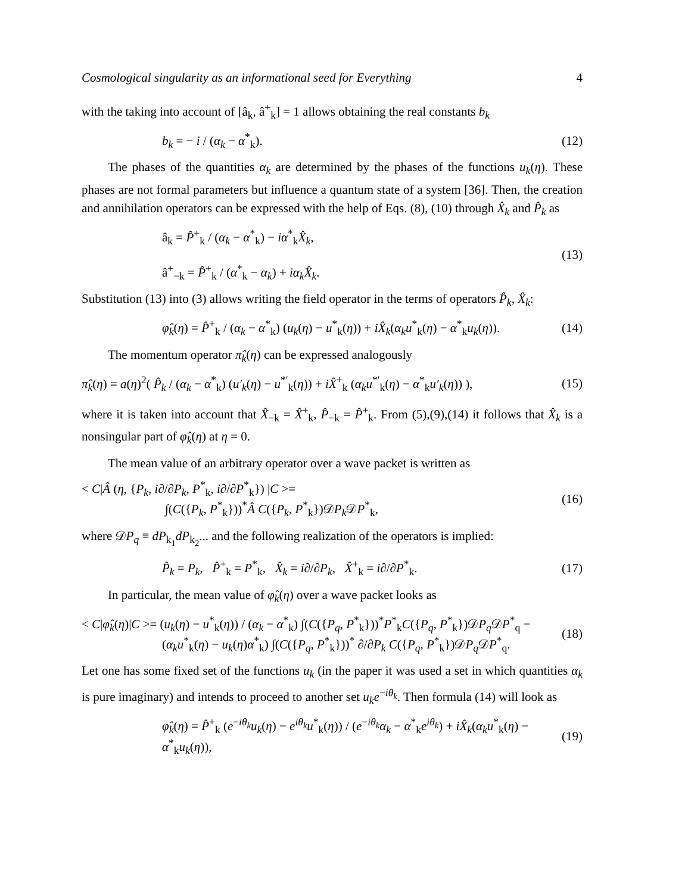Cosmological singularity as an informational seed for Everything 4
with the taking into account of [â<sub>k</sub>, â<sup>+</sup><sub>k</sub>] = 1 allows obtaining the real constants b<sub>k</sub>
b<sub>k</sub> = − i / (α<sub>k</sub> − α<sup>*</sup><sub>k</sub>). (12)
The phases of the quantities α<sub>k</sub> are determined by the phases of the functions u<sub>k</sub>(η). These phases are not formal parameters but influence a quantum state of a system [36]. Then, the creation and annihilation operators can be expressed with the help of Eqs. (8), (10) through X̂<sub>k</sub> and P̂<sub>k</sub> as
â<sub>k</sub> = P̂<sup>+</sup><sub>k</sub> / (α<sub>k</sub> − α<sup>*</sup><sub>k</sub>) − iα<sup>*</sup><sub>k</sub>X̂<sub>k</sub>,
â<sup>+</sup><sub>−k</sub> = P̂<sup>+</sup><sub>k</sub> / (α<sup>*</sup><sub>k</sub> − α<sub>k</sub>) + iα<sub>k</sub>X̂<sub>k</sub>. (13)
Substitution (13) into (3) allows writing the field operator in the terms of operators P̂<sub>k</sub>, X̂<sub>k</sub>:
φ̂<sub>k</sub>(η) = P̂<sup>+</sup><sub>k</sub> / (α<sub>k</sub> − α<sup>*</sup><sub>k</sub>) (u<sub>k</sub>(η) − u<sup>*</sup><sub>k</sub>(η)) + iX̂<sub>k</sub>(α<sub>k</sub>u<sup>*</sup><sub>k</sub>(η) − α<sup>*</sup><sub>k</sub>u<sub>k</sub>(η)). (14)
The momentum operator π̂<sub>k</sub>(η) can be expressed analogously
π̂<sub>k</sub>(η) = a(η)<sup>2</sup>( P̂<sub>k</sub> / (α<sub>k</sub> − α<sup>*</sup><sub>k</sub>) (u′<sub>k</sub>(η) − u<sup>*′</sup><sub>k</sub>(η)) + iX̂<sup>+</sup><sub>k</sub> (α<sub>k</sub>u<sup>*′</sup><sub>k</sub>(η) − α<sup>*</sup><sub>k</sub>u′<sub>k</sub>(η)) ), (15)
where it is taken into account that X̂<sub>−k</sub> = X̂<sup>+</sup><sub>k</sub>, P̂<sub>−k</sub> = P̂<sup>+</sup><sub>k</sub>. From (5),(9),(14) it follows that X̂<sub>k</sub> is a nonsingular part of φ̂<sub>k</sub>(η) at η = 0.
The mean value of an arbitrary operator over a wave packet is written as
< C|Â (η, {P<sub>k</sub>, i∂/∂P<sub>k</sub>, P<sup>*</sup><sub>k</sub>, i∂/∂P<sup>*</sup><sub>k</sub>}) |C >=
∫(C({P<sub>k</sub>, P<sup>*</sup><sub>k</sub>}))<sup>*</sup>Â C({P<sub>k</sub>, P<sup>*</sup><sub>k</sub>})𝒟P<sub>k</sub> 𝒟P<sup>*</sup><sub>k</sub>, (16)
where 𝒟P<sub>q</sub> ≡ dP<sub>k<sub>1</sub></sub>dP<sub>k<sub>2</sub></sub>... and the following realization of the operators is implied:
P̂<sub>k</sub> = P<sub>k</sub>, P̂<sup>+</sup><sub>k</sub> = P<sup>*</sup><sub>k</sub>, X̂<sub>k</sub> = i∂/∂P<sub>k</sub>, X̂<sup>+</sup><sub>k</sub> = i∂/∂P<sup>*</sup><sub>k</sub>. (17)
In particular, the mean value of φ̂<sub>k</sub>(η) over a wave packet looks as
< C|φ̂<sub>k</sub>(η)|C >= (u<sub>k</sub>(η) − u<sup>*</sup><sub>k</sub>(η)) / (α<sub>k</sub> − α<sup>*</sup><sub>k</sub>) ∫(C({P<sub>q</sub>, P<sup>*</sup><sub>k</sub>}))<sup>*</sup>P<sup>*</sup><sub>k</sub>C({P<sub>q</sub>, P<sup>*</sup><sub>k</sub>})𝒟P<sub>q</sub> 𝒟P<sup>*</sup><sub>q</sub> −
(α<sub>k</sub>u<sup>*</sup><sub>k</sub>(η) − u<sub>k</sub>(η)α<sup>*</sup><sub>k</sub>) ∫(C({P<sub>q</sub>, P<sup>*</sup><sub>k</sub>}))<sup>*</sup> ∂/∂P<sub>k</sub> C({P<sub>q</sub>, P<sup>*</sup><sub>k</sub>})𝒟P<sub>q</sub> 𝒟P<sup>*</sup><sub>q</sub>. (18)
Let one has some fixed set of the functions u<sub>k</sub> (in the paper it was used a set in which quantities α<sub>k</sub> is pure imaginary) and intends to proceed to another set u<sub>k</sub>e<sup>−iθ<sub>k</sub></sup>. Then formula (14) will look as
φ̂<sub>k</sub>(η) = P̂<sup>+</sup><sub>k</sub> (e<sup>−iθ<sub>k</sub></sup>u<sub>k</sub>(η) − e<sup>iθ<sub>k</sub></sup>u<sup>*</sup><sub>k</sub>(η)) / (e<sup>−iθ<sub>k</sub></sup>α<sub>k</sub> − α<sup>*</sup><sub>k</sub>e<sup>iθ<sub>k</sub></sup>) + iX̂<sub>k</sub>(α<sub>k</sub>u<sup>*</sup><sub>k</sub>(η) − α<sup>*</sup><sub>k</sub>u<sub>k</sub>(η)), (19)